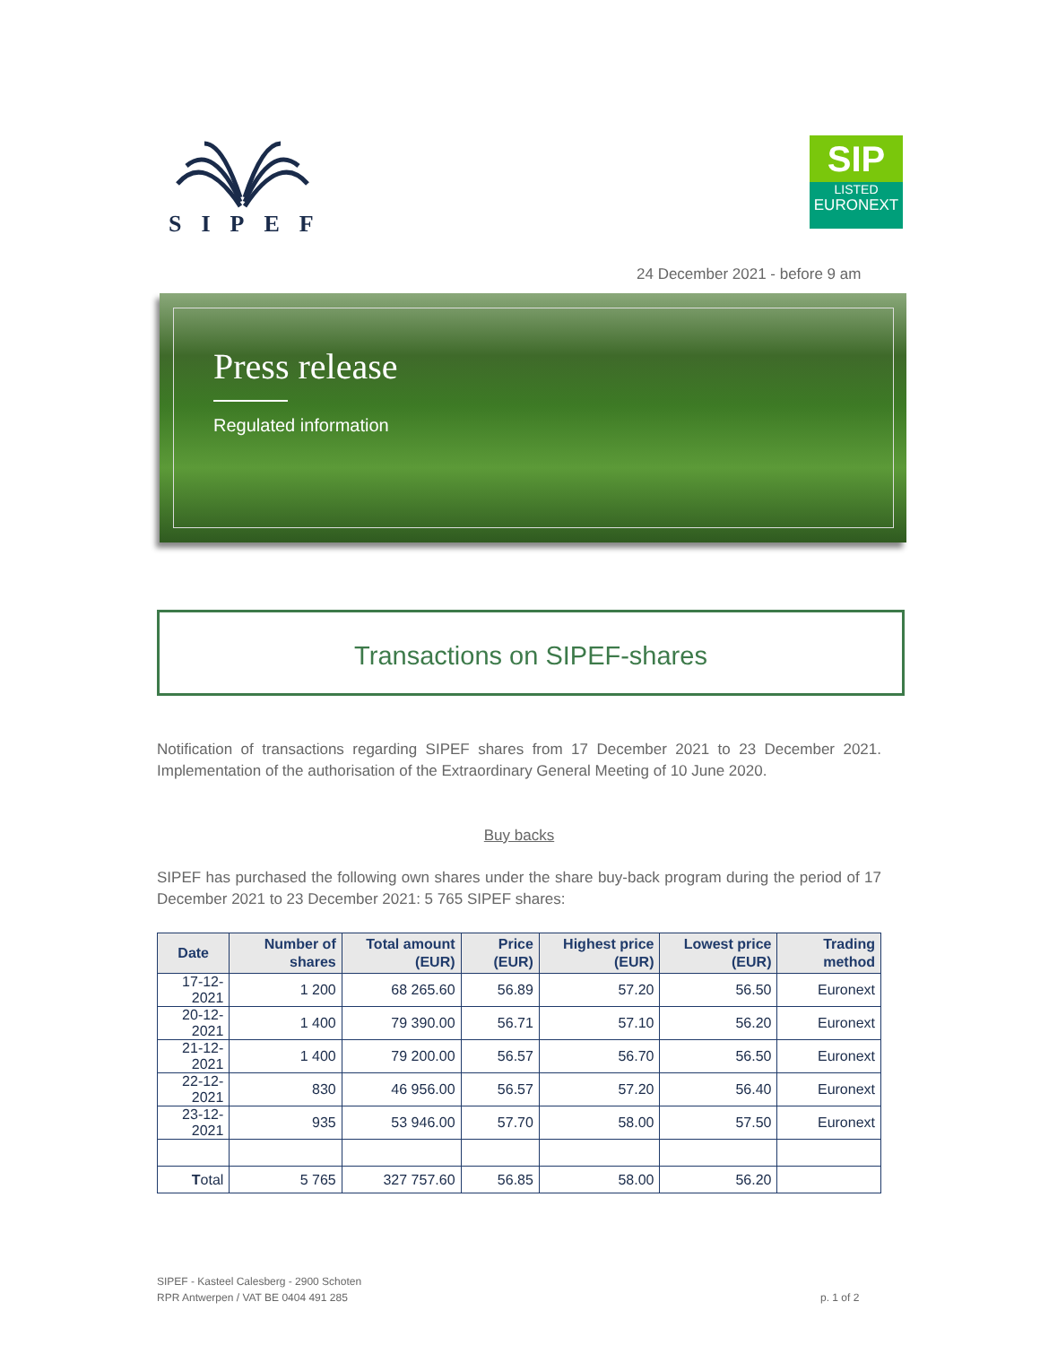SIPEF
SIP
LISTED
EURONEXT
24 December 2021 - before 9 am
Press release
Regulated information
Transactions on SIPEF-shares
Notification of transactions regarding SIPEF shares from 17 December 2021 to 23 December 2021. Implementation of the authorisation of the Extraordinary General Meeting of 10 June 2020.
Buy backs
SIPEF has purchased the following own shares under the share buy-back program during the period of 17 December 2021 to 23 December 2021: 5 765 SIPEF shares:
| Date | Number of shares | Total amount (EUR) | Price (EUR) | Highest price (EUR) | Lowest price (EUR) | Trading method |
| --- | --- | --- | --- | --- | --- | --- |
| 17-12-2021 | 1 200 | 68 265.60 | 56.89 | 57.20 | 56.50 | Euronext |
| 20-12-2021 | 1 400 | 79 390.00 | 56.71 | 57.10 | 56.20 | Euronext |
| 21-12-2021 | 1 400 | 79 200.00 | 56.57 | 56.70 | 56.50 | Euronext |
| 22-12-2021 | 830 | 46 956.00 | 56.57 | 57.20 | 56.40 | Euronext |
| 23-12-2021 | 935 | 53 946.00 | 57.70 | 58.00 | 57.50 | Euronext |
| T otal | 5 765 | 327 757.60 | 56.85 | 58.00 | 56.20 | |
SIPEF - Kasteel Calesberg - 2900 Schoten
RPR Antwerpen / VAT BE 0404 491 285
p. 1 of 2